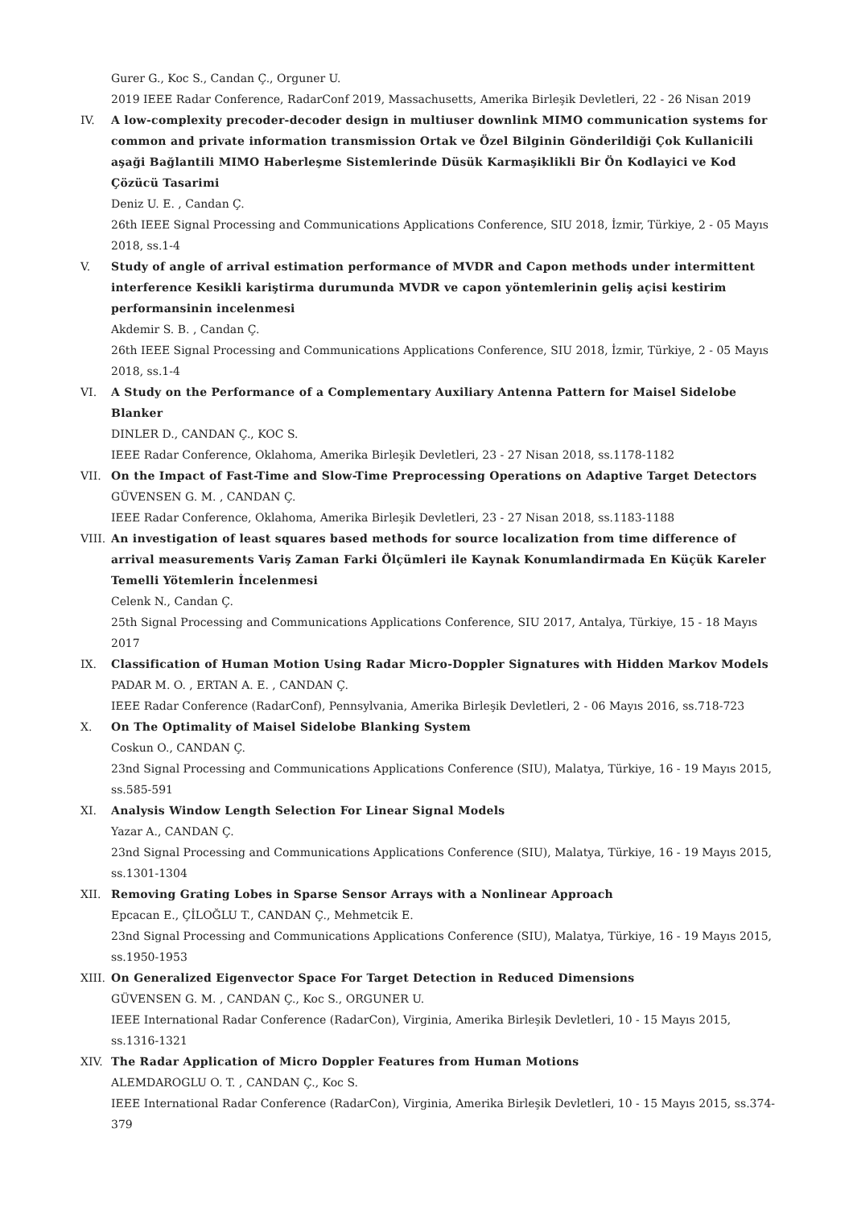Gurer G., Koc S., Candan Ç., Orguner U.
2019 IEEE Radar Conference, RadarConf 2019, Massachusetts, Amerika Birleşik Devletleri, 22 - 26 Nisan 2019
IV.
A low-complexity precoder-decoder design in multiuser downlink MIMO communication systems for common and private information transmission Ortak ve Özel Bilginin Gönderildiği Çok Kullanicili aşaği Bağlantili MIMO Haberleşme Sistemlerinde Düsük Karmaşiklikli Bir Ön Kodlayici ve Kod Çözücü Tasarimi
Deniz U. E. , Candan Ç.
26th IEEE Signal Processing and Communications Applications Conference, SIU 2018, İzmir, Türkiye, 2 - 05 Mayıs 2018, ss.1-4
V.
Study of angle of arrival estimation performance of MVDR and Capon methods under intermittent interference Kesikli kariştirma durumunda MVDR ve capon yöntemlerinin geliş açisi kestirim performansinin incelenmesi
Akdemir S. B. , Candan Ç.
26th IEEE Signal Processing and Communications Applications Conference, SIU 2018, İzmir, Türkiye, 2 - 05 Mayıs 2018, ss.1-4
VI.
A Study on the Performance of a Complementary Auxiliary Antenna Pattern for Maisel Sidelobe Blanker
DINLER D., CANDAN Ç., KOC S.
IEEE Radar Conference, Oklahoma, Amerika Birleşik Devletleri, 23 - 27 Nisan 2018, ss.1178-1182
VII.
On the Impact of Fast-Time and Slow-Time Preprocessing Operations on Adaptive Target Detectors
GÜVENSEN G. M. , CANDAN Ç.
IEEE Radar Conference, Oklahoma, Amerika Birleşik Devletleri, 23 - 27 Nisan 2018, ss.1183-1188
VIII.
An investigation of least squares based methods for source localization from time difference of arrival measurements Variş Zaman Farki Ölçümleri ile Kaynak Konumlandirmada En Küçük Kareler Temelli Yötemlerin İncelenmesi
Celenk N., Candan Ç.
25th Signal Processing and Communications Applications Conference, SIU 2017, Antalya, Türkiye, 15 - 18 Mayıs 2017
IX.
Classification of Human Motion Using Radar Micro-Doppler Signatures with Hidden Markov Models
PADAR M. O. , ERTAN A. E. , CANDAN Ç.
IEEE Radar Conference (RadarConf), Pennsylvania, Amerika Birleşik Devletleri, 2 - 06 Mayıs 2016, ss.718-723
X.
On The Optimality of Maisel Sidelobe Blanking System
Coskun O., CANDAN Ç.
23nd Signal Processing and Communications Applications Conference (SIU), Malatya, Türkiye, 16 - 19 Mayıs 2015, ss.585-591
XI.
Analysis Window Length Selection For Linear Signal Models
Yazar A., CANDAN Ç.
23nd Signal Processing and Communications Applications Conference (SIU), Malatya, Türkiye, 16 - 19 Mayıs 2015, ss.1301-1304
XII.
Removing Grating Lobes in Sparse Sensor Arrays with a Nonlinear Approach
Epcacan E., ÇİLOĞLU T., CANDAN Ç., Mehmetcik E.
23nd Signal Processing and Communications Applications Conference (SIU), Malatya, Türkiye, 16 - 19 Mayıs 2015, ss.1950-1953
XIII.
On Generalized Eigenvector Space For Target Detection in Reduced Dimensions
GÜVENSEN G. M. , CANDAN Ç., Koc S., ORGUNER U.
IEEE International Radar Conference (RadarCon), Virginia, Amerika Birleşik Devletleri, 10 - 15 Mayıs 2015, ss.1316-1321
XIV.
The Radar Application of Micro Doppler Features from Human Motions
ALEMDAROGLU O. T. , CANDAN Ç., Koc S.
IEEE International Radar Conference (RadarCon), Virginia, Amerika Birleşik Devletleri, 10 - 15 Mayıs 2015, ss.374-379